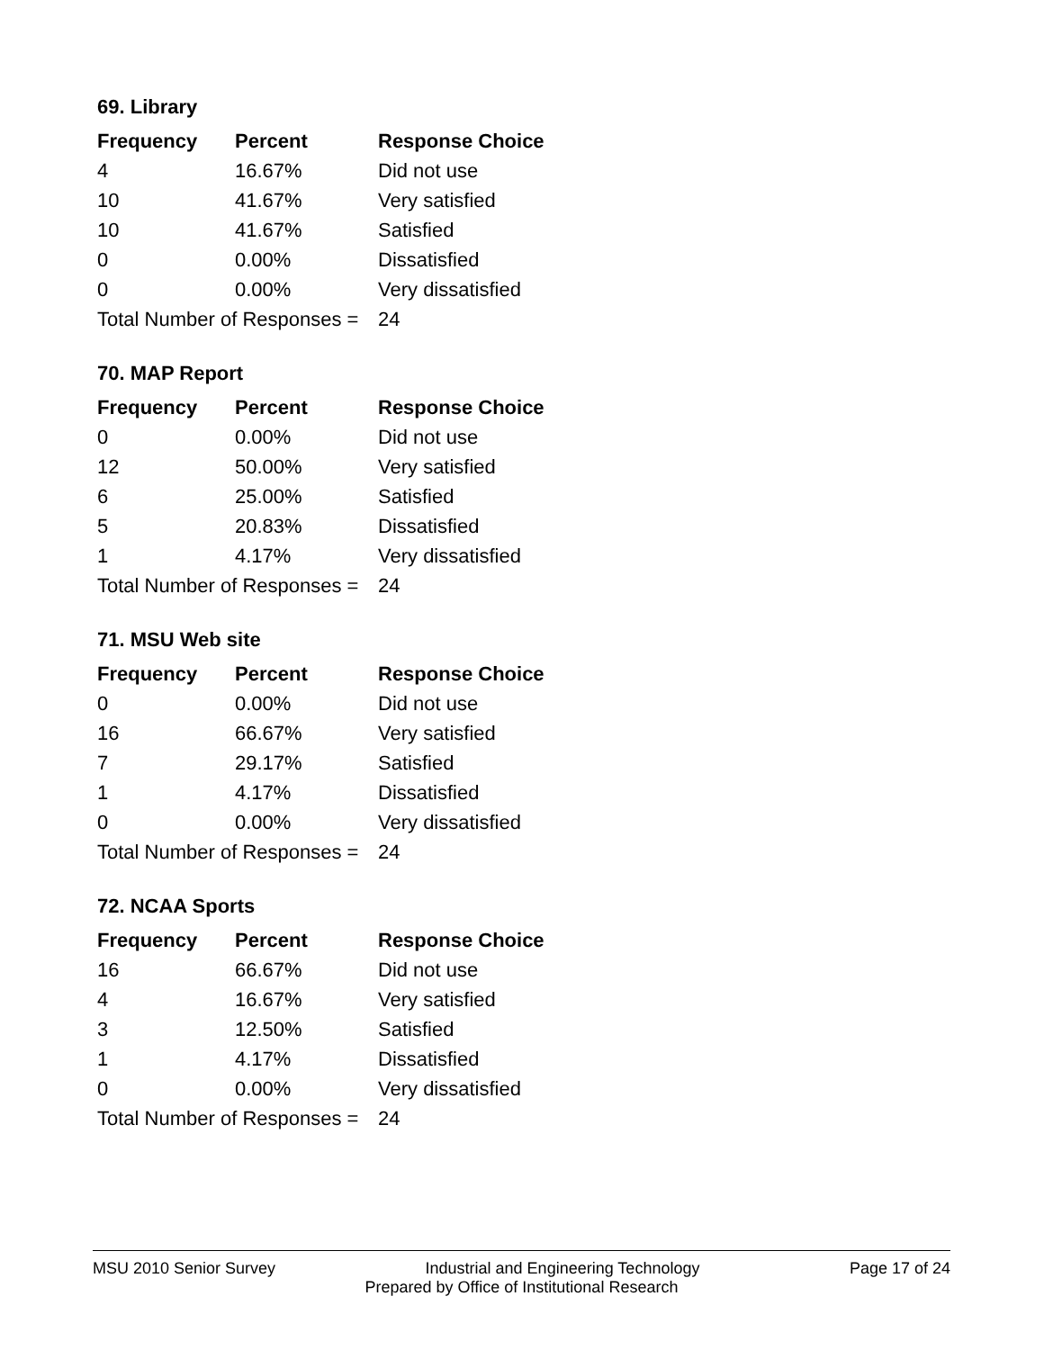69. Library
| Frequency | Percent | Response Choice |
| --- | --- | --- |
| 4 | 16.67% | Did not use |
| 10 | 41.67% | Very satisfied |
| 10 | 41.67% | Satisfied |
| 0 | 0.00% | Dissatisfied |
| 0 | 0.00% | Very dissatisfied |
| Total Number of Responses = | | 24 |
70. MAP Report
| Frequency | Percent | Response Choice |
| --- | --- | --- |
| 0 | 0.00% | Did not use |
| 12 | 50.00% | Very satisfied |
| 6 | 25.00% | Satisfied |
| 5 | 20.83% | Dissatisfied |
| 1 | 4.17% | Very dissatisfied |
| Total Number of Responses = | | 24 |
71. MSU Web site
| Frequency | Percent | Response Choice |
| --- | --- | --- |
| 0 | 0.00% | Did not use |
| 16 | 66.67% | Very satisfied |
| 7 | 29.17% | Satisfied |
| 1 | 4.17% | Dissatisfied |
| 0 | 0.00% | Very dissatisfied |
| Total Number of Responses = | | 24 |
72. NCAA Sports
| Frequency | Percent | Response Choice |
| --- | --- | --- |
| 16 | 66.67% | Did not use |
| 4 | 16.67% | Very satisfied |
| 3 | 12.50% | Satisfied |
| 1 | 4.17% | Dissatisfied |
| 0 | 0.00% | Very dissatisfied |
| Total Number of Responses = | | 24 |
MSU 2010 Senior Survey Industrial and Engineering Technology Page 17 of 24
Prepared by Office of Institutional Research